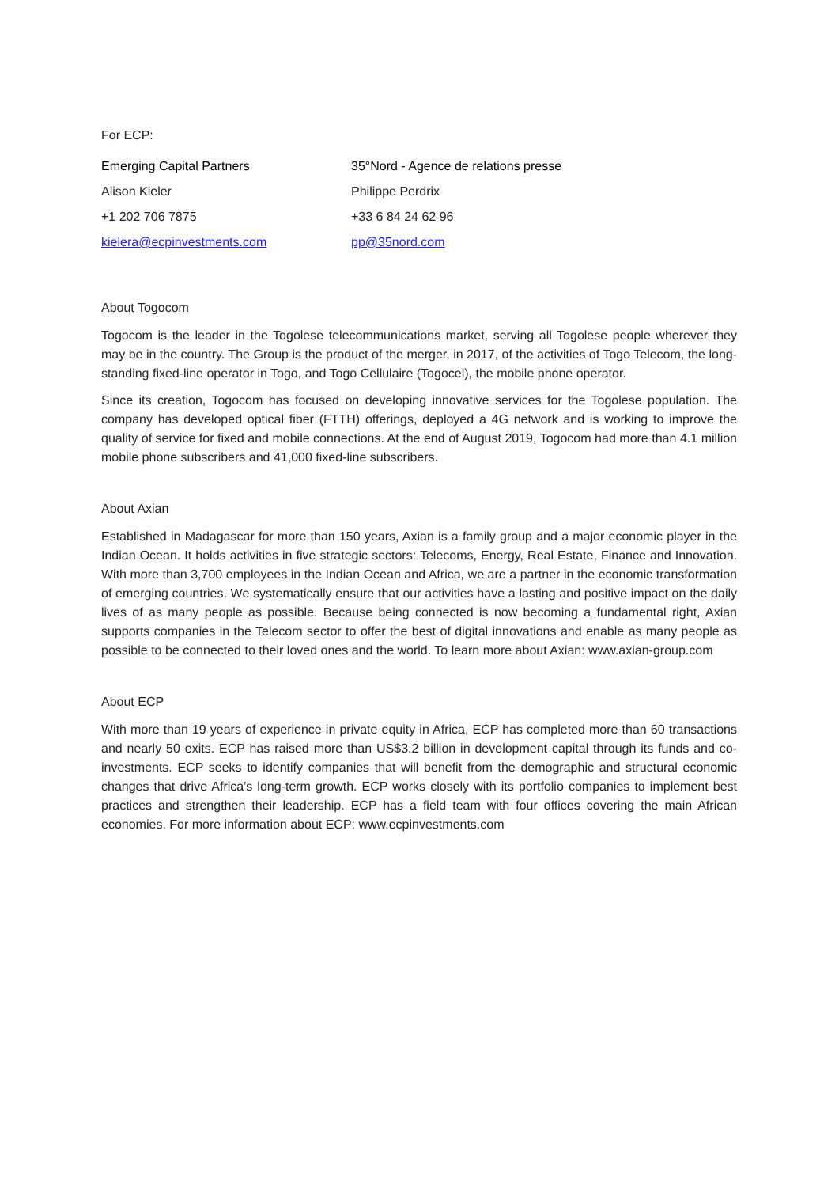For ECP:
Emerging Capital Partners
Alison Kieler
+1 202 706 7875
kielera@ecpinvestments.com
35°Nord - Agence de relations presse
Philippe Perdrix
+33 6 84 24 62 96
pp@35nord.com
About Togocom
Togocom is the leader in the Togolese telecommunications market, serving all Togolese people wherever they may be in the country. The Group is the product of the merger, in 2017, of the activities of Togo Telecom, the long-standing fixed-line operator in Togo, and Togo Cellulaire (Togocel), the mobile phone operator.
Since its creation, Togocom has focused on developing innovative services for the Togolese population. The company has developed optical fiber (FTTH) offerings, deployed a 4G network and is working to improve the quality of service for fixed and mobile connections. At the end of August 2019, Togocom had more than 4.1 million mobile phone subscribers and 41,000 fixed-line subscribers.
About Axian
Established in Madagascar for more than 150 years, Axian is a family group and a major economic player in the Indian Ocean. It holds activities in five strategic sectors: Telecoms, Energy, Real Estate, Finance and Innovation. With more than 3,700 employees in the Indian Ocean and Africa, we are a partner in the economic transformation of emerging countries. We systematically ensure that our activities have a lasting and positive impact on the daily lives of as many people as possible. Because being connected is now becoming a fundamental right, Axian supports companies in the Telecom sector to offer the best of digital innovations and enable as many people as possible to be connected to their loved ones and the world. To learn more about Axian: www.axian-group.com
About ECP
With more than 19 years of experience in private equity in Africa, ECP has completed more than 60 transactions and nearly 50 exits. ECP has raised more than US$3.2 billion in development capital through its funds and co-investments. ECP seeks to identify companies that will benefit from the demographic and structural economic changes that drive Africa's long-term growth. ECP works closely with its portfolio companies to implement best practices and strengthen their leadership. ECP has a field team with four offices covering the main African economies. For more information about ECP: www.ecpinvestments.com